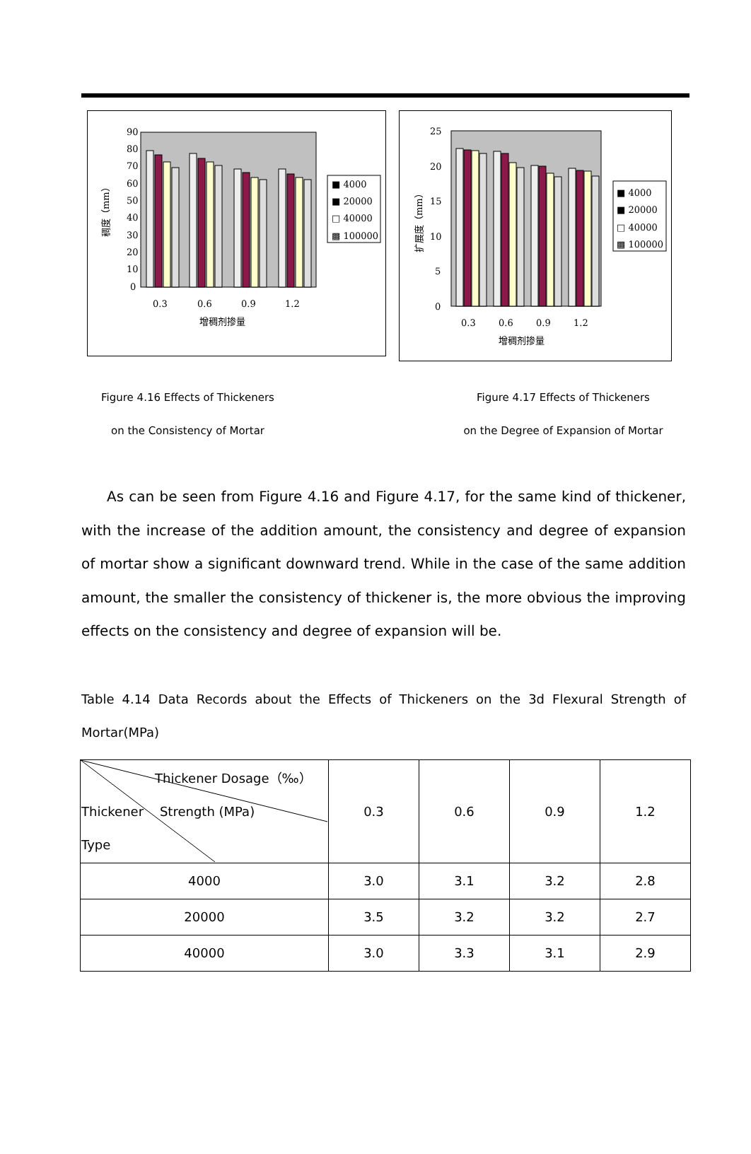90
80
70
60
50
40
30
20
10
0
稠度（mm）
0.3
0.6
0.9
1.2
增稠剂掺量
■ 4000
■ 20000
□ 40000
▩ 100000
25
20
15
10
5
0
扩展度（mm）
0.3
0.6
0.9
1.2
增稠剂掺量
■ 4000
■ 20000
□ 40000
▩ 100000
Figure 4.16 Effects of Thickeners
on the Consistency of Mortar
Figure 4.17 Effects of Thickeners
on the Degree of Expansion of Mortar
As can be seen from Figure 4.16 and Figure 4.17, for the same kind of thickener, with the increase of the addition amount, the consistency and degree of expansion of mortar show a significant downward trend. While in the case of the same addition amount, the smaller the consistency of thickener is, the more obvious the improving effects on the consistency and degree of expansion will be.
Table 4.14 Data Records about the Effects of Thickeners on the 3d Flexural Strength of Mortar(MPa)
| Thickener Dosage（‰） Thickener Strength (MPa) Type | 0.3 | 0.6 | 0.9 | 1.2 |
| --- | --- | --- | --- | --- |
| 4000 | 3.0 | 3.1 | 3.2 | 2.8 |
| 20000 | 3.5 | 3.2 | 3.2 | 2.7 |
| 40000 | 3.0 | 3.3 | 3.1 | 2.9 |